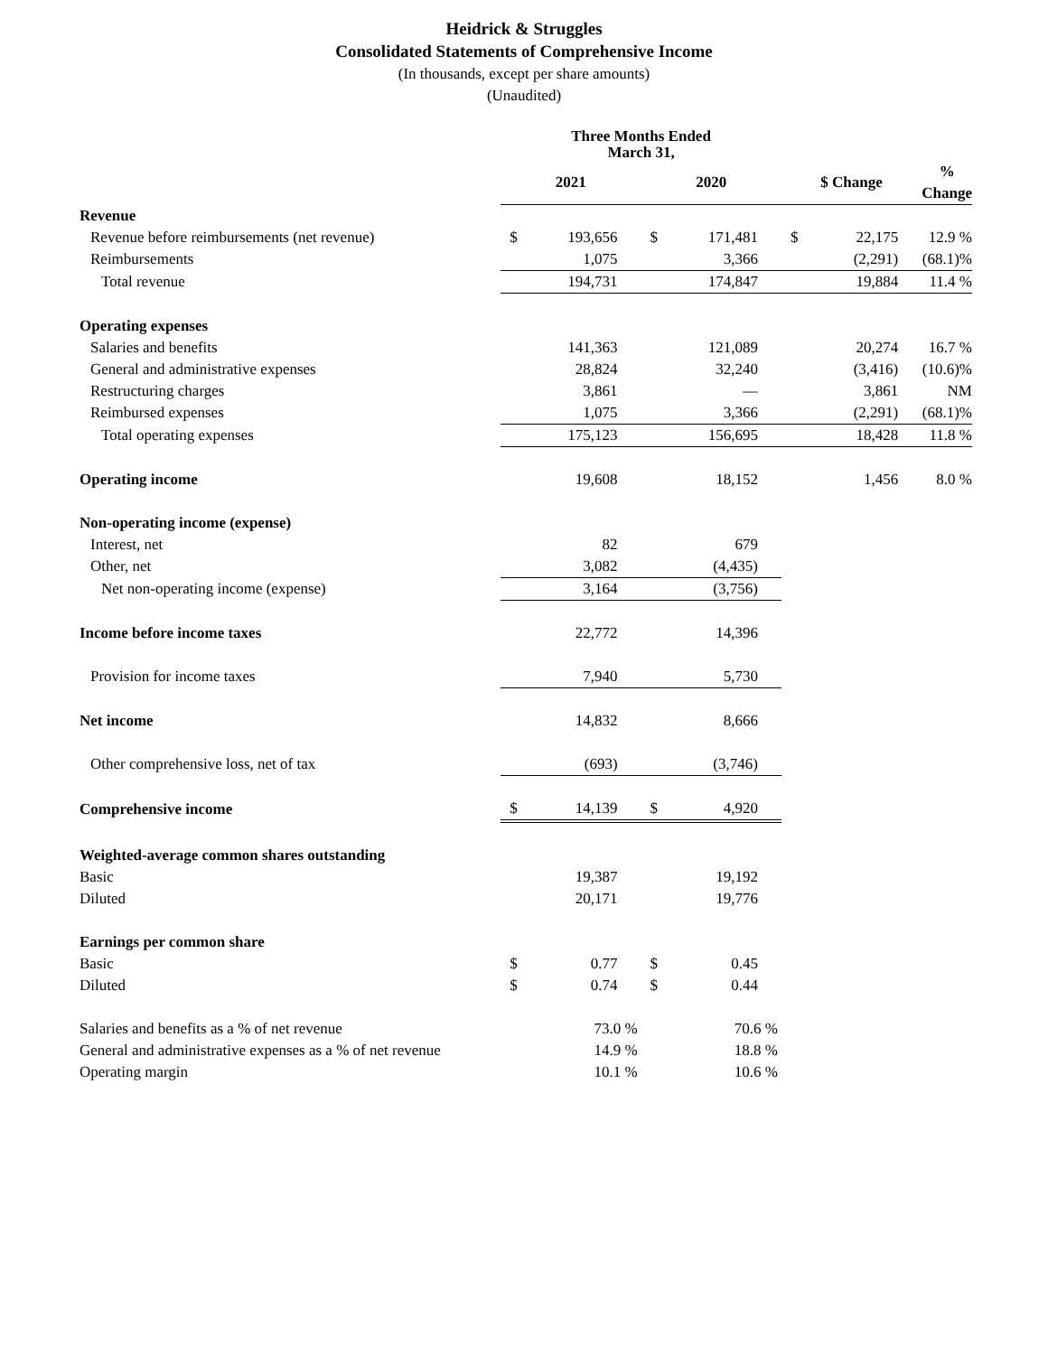Heidrick & Struggles
Consolidated Statements of Comprehensive Income
(In thousands, except per share amounts)
(Unaudited)
| | Three Months Ended March 31, | | | | | | |
| | 2021 | | 2020 | | $ Change | | % Change |
| Revenue | | | | | | | |
| Revenue before reimbursements (net revenue) | $ | 193,656 | $ | 171,481 | $ | 22,175 | 12.9 % |
| Reimbursements | | 1,075 | | 3,366 | | (2,291) | (68.1)% |
| Total revenue | | 194,731 | | 174,847 | | 19,884 | 11.4 % |
| Operating expenses | | | | | | | |
| Salaries and benefits | | 141,363 | | 121,089 | | 20,274 | 16.7 % |
| General and administrative expenses | | 28,824 | | 32,240 | | (3,416) | (10.6)% |
| Restructuring charges | | 3,861 | | — | | 3,861 | NM |
| Reimbursed expenses | | 1,075 | | 3,366 | | (2,291) | (68.1)% |
| Total operating expenses | | 175,123 | | 156,695 | | 18,428 | 11.8 % |
| Operating income | | 19,608 | | 18,152 | | 1,456 | 8.0 % |
| Non-operating income (expense) | | | | | | | |
| Interest, net | | 82 | | 679 | | | |
| Other, net | | 3,082 | | (4,435) | | | |
| Net non-operating income (expense) | | 3,164 | | (3,756) | | | |
| Income before income taxes | | 22,772 | | 14,396 | | | |
| Provision for income taxes | | 7,940 | | 5,730 | | | |
| Net income | | 14,832 | | 8,666 | | | |
| Other comprehensive loss, net of tax | | (693) | | (3,746) | | | |
| Comprehensive income | $ | 14,139 | $ | 4,920 | | | |
| Weighted-average common shares outstanding | | | | | | | |
| Basic | | 19,387 | | 19,192 | | | |
| Diluted | | 20,171 | | 19,776 | | | |
| Earnings per common share | | | | | | | |
| Basic | $ | 0.77 | $ | 0.45 | | | |
| Diluted | $ | 0.74 | $ | 0.44 | | | |
| Salaries and benefits as a % of net revenue | | 73.0 % | | 70.6 % | | | |
| General and administrative expenses as a % of net revenue | | 14.9 % | | 18.8 % | | | |
| Operating margin | | 10.1 % | | 10.6 % | | | |